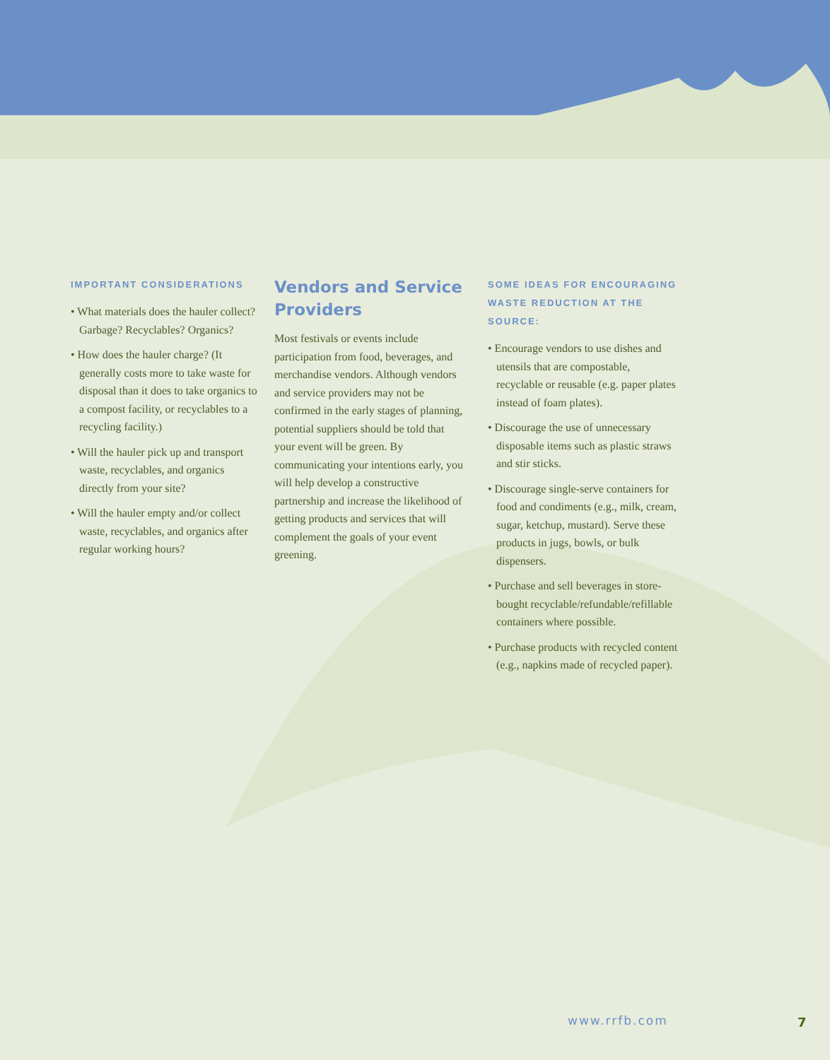IMPORTANT CONSIDERATIONS
• What materials does the hauler collect? Garbage? Recyclables? Organics?
• How does the hauler charge? (It generally costs more to take waste for disposal than it does to take organics to a compost facility, or recyclables to a recycling facility.)
• Will the hauler pick up and transport waste, recyclables, and organics directly from your site?
• Will the hauler empty and/or collect waste, recyclables, and organics after regular working hours?
Vendors and Service Providers
Most festivals or events include participation from food, beverages, and merchandise vendors. Although vendors and service providers may not be confirmed in the early stages of planning, potential suppliers should be told that your event will be green. By communicating your intentions early, you will help develop a constructive partnership and increase the likelihood of getting products and services that will complement the goals of your event greening.
SOME IDEAS FOR ENCOURAGING WASTE REDUCTION AT THE SOURCE:
• Encourage vendors to use dishes and utensils that are compostable, recyclable or reusable (e.g. paper plates instead of foam plates).
• Discourage the use of unnecessary disposable items such as plastic straws and stir sticks.
• Discourage single-serve containers for food and condiments (e.g., milk, cream, sugar, ketchup, mustard). Serve these products in jugs, bowls, or bulk dispensers.
• Purchase and sell beverages in store-bought recyclable/refundable/refillable containers where possible.
• Purchase products with recycled content (e.g., napkins made of recycled paper).
www.rrfb.com 7